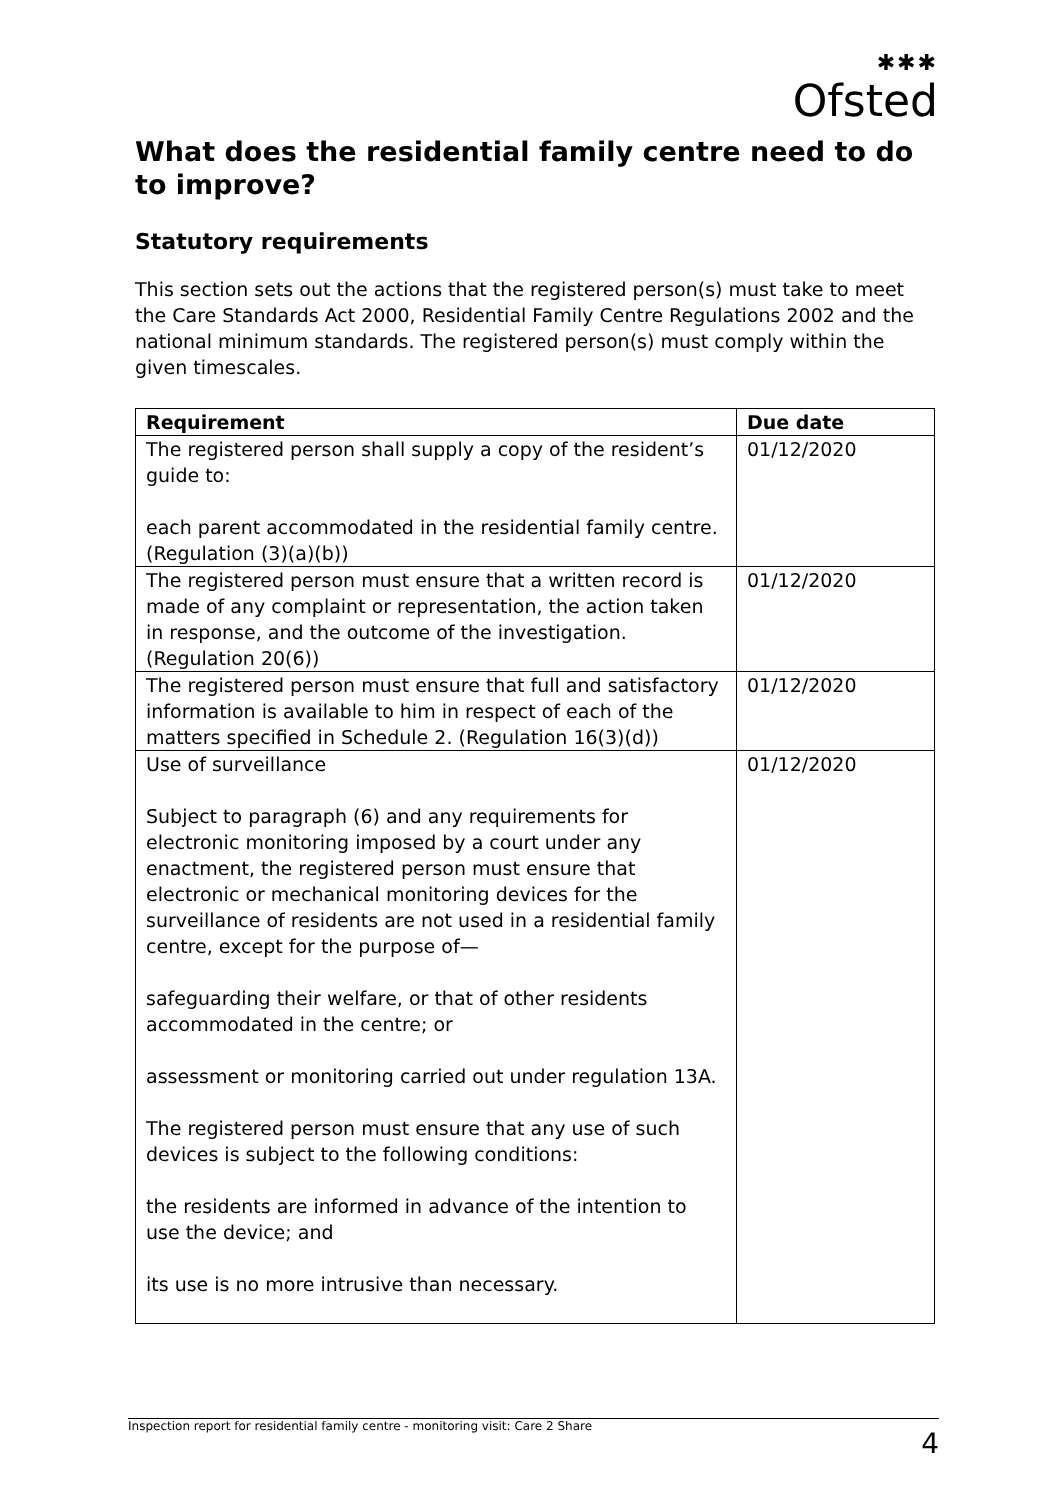✱✱✱
Ofsted
What does the residential family centre need to do to improve?
Statutory requirements
This section sets out the actions that the registered person(s) must take to meet the Care Standards Act 2000, Residential Family Centre Regulations 2002 and the national minimum standards. The registered person(s) must comply within the given timescales.
| Requirement | Due date |
| --- | --- |
| The registered person shall supply a copy of the resident’s guide to: each parent accommodated in the residential family centre. (Regulation (3)(a)(b)) | 01/12/2020 |
| The registered person must ensure that a written record is made of any complaint or representation, the action taken in response, and the outcome of the investigation. (Regulation 20(6)) | 01/12/2020 |
| The registered person must ensure that full and satisfactory information is available to him in respect of each of the matters specified in Schedule 2. (Regulation 16(3)(d)) | 01/12/2020 |
| Use of surveillance Subject to paragraph (6) and any requirements for electronic monitoring imposed by a court under any enactment, the registered person must ensure that electronic or mechanical monitoring devices for the surveillance of residents are not used in a residential family centre, except for the purpose of— safeguarding their welfare, or that of other residents accommodated in the centre; or assessment or monitoring carried out under regulation 13A. The registered person must ensure that any use of such devices is subject to the following conditions: the residents are informed in advance of the intention to use the device; and its use is no more intrusive than necessary. | 01/12/2020 |
Inspection report for residential family centre - monitoring visit: Care 2 Share 4